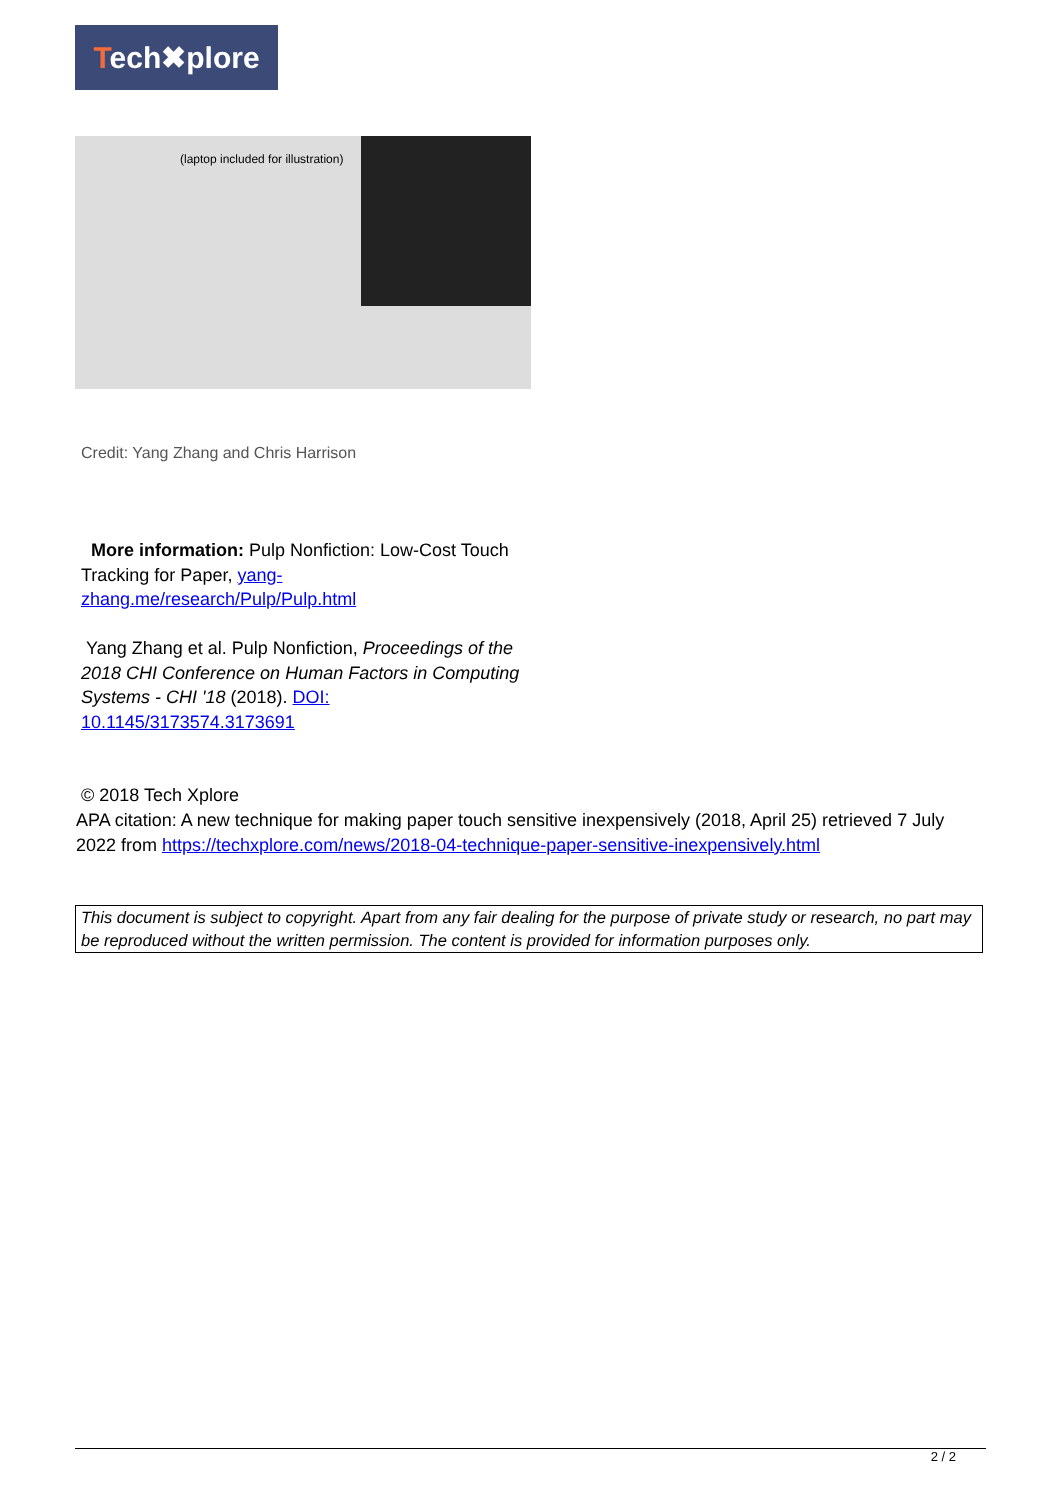Tech✖plore
(laptop included for illustration)
Credit: Yang Zhang and Chris Harrison
More information: Pulp Nonfiction: Low-Cost Touch Tracking for Paper, yang-zhang.me/research/Pulp/Pulp.html
Yang Zhang et al. Pulp Nonfiction, Proceedings of the 2018 CHI Conference on Human Factors in Computing Systems - CHI '18 (2018). DOI: 10.1145/3173574.3173691
© 2018 Tech Xplore
APA citation: A new technique for making paper touch sensitive inexpensively (2018, April 25) retrieved 7 July 2022 from https://techxplore.com/news/2018-04-technique-paper-sensitive-inexpensively.html
This document is subject to copyright. Apart from any fair dealing for the purpose of private study or research, no part may be reproduced without the written permission. The content is provided for information purposes only.
2 / 2